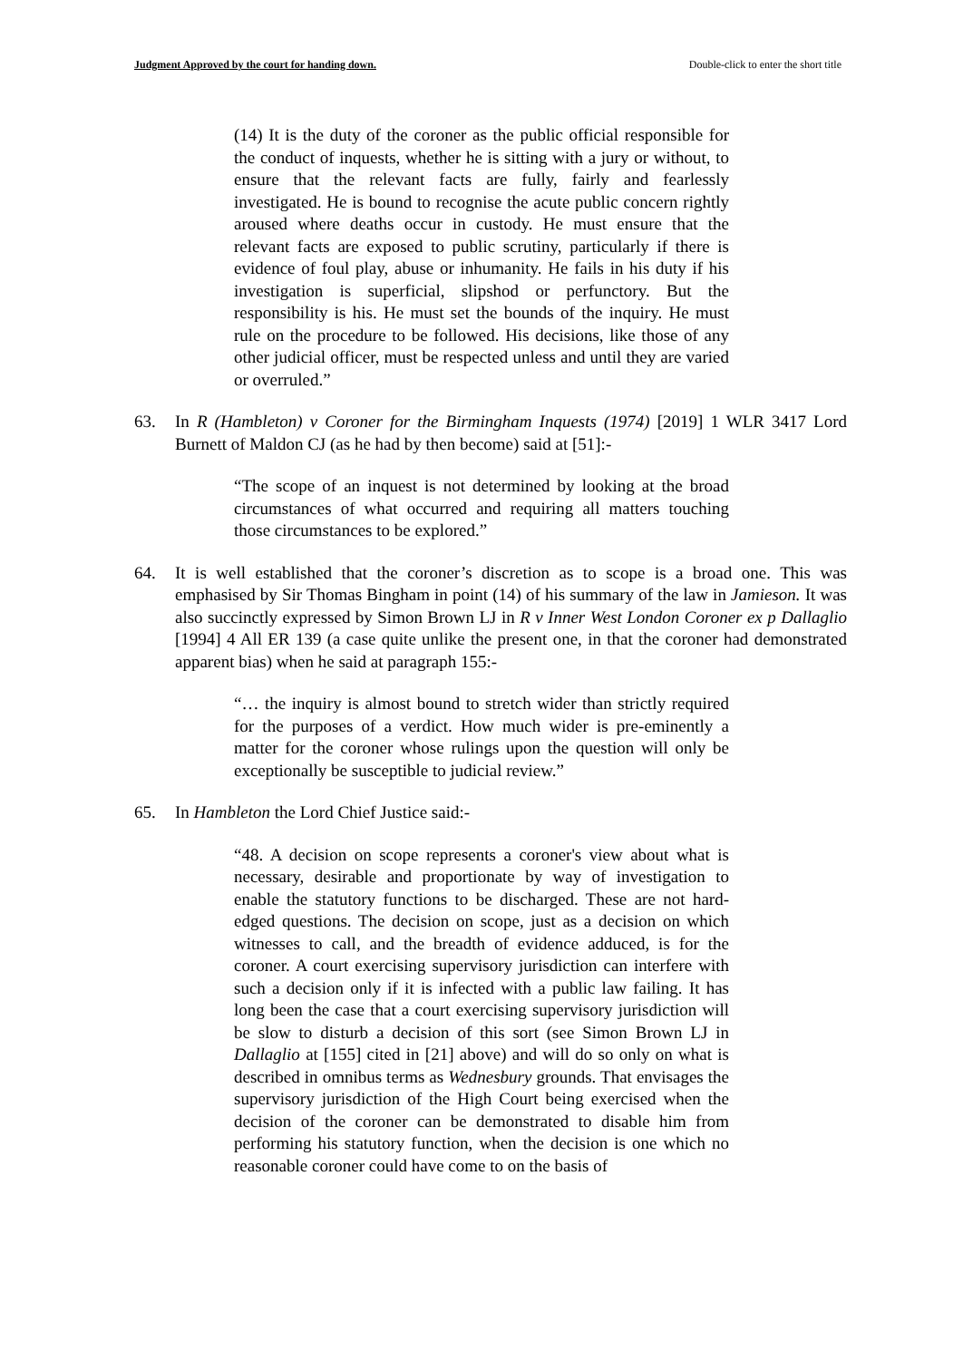Judgment Approved by the court for handing down. Double-click to enter the short title
(14) It is the duty of the coroner as the public official responsible for the conduct of inquests, whether he is sitting with a jury or without, to ensure that the relevant facts are fully, fairly and fearlessly investigated. He is bound to recognise the acute public concern rightly aroused where deaths occur in custody. He must ensure that the relevant facts are exposed to public scrutiny, particularly if there is evidence of foul play, abuse or inhumanity. He fails in his duty if his investigation is superficial, slipshod or perfunctory. But the responsibility is his. He must set the bounds of the inquiry. He must rule on the procedure to be followed. His decisions, like those of any other judicial officer, must be respected unless and until they are varied or overruled.”
63. In R (Hambleton) v Coroner for the Birmingham Inquests (1974) [2019] 1 WLR 3417 Lord Burnett of Maldon CJ (as he had by then become) said at [51]:-
“The scope of an inquest is not determined by looking at the broad circumstances of what occurred and requiring all matters touching those circumstances to be explored.”
64. It is well established that the coroner’s discretion as to scope is a broad one. This was emphasised by Sir Thomas Bingham in point (14) of his summary of the law in Jamieson. It was also succinctly expressed by Simon Brown LJ in R v Inner West London Coroner ex p Dallaglio [1994] 4 All ER 139 (a case quite unlike the present one, in that the coroner had demonstrated apparent bias) when he said at paragraph 155:-
“… the inquiry is almost bound to stretch wider than strictly required for the purposes of a verdict. How much wider is pre-eminently a matter for the coroner whose rulings upon the question will only be exceptionally be susceptible to judicial review.”
65. In Hambleton the Lord Chief Justice said:-
“48. A decision on scope represents a coroner's view about what is necessary, desirable and proportionate by way of investigation to enable the statutory functions to be discharged. These are not hard-edged questions. The decision on scope, just as a decision on which witnesses to call, and the breadth of evidence adduced, is for the coroner. A court exercising supervisory jurisdiction can interfere with such a decision only if it is infected with a public law failing. It has long been the case that a court exercising supervisory jurisdiction will be slow to disturb a decision of this sort (see Simon Brown LJ in Dallaglio at [155] cited in [21] above) and will do so only on what is described in omnibus terms as Wednesbury grounds. That envisages the supervisory jurisdiction of the High Court being exercised when the decision of the coroner can be demonstrated to disable him from performing his statutory function, when the decision is one which no reasonable coroner could have come to on the basis of